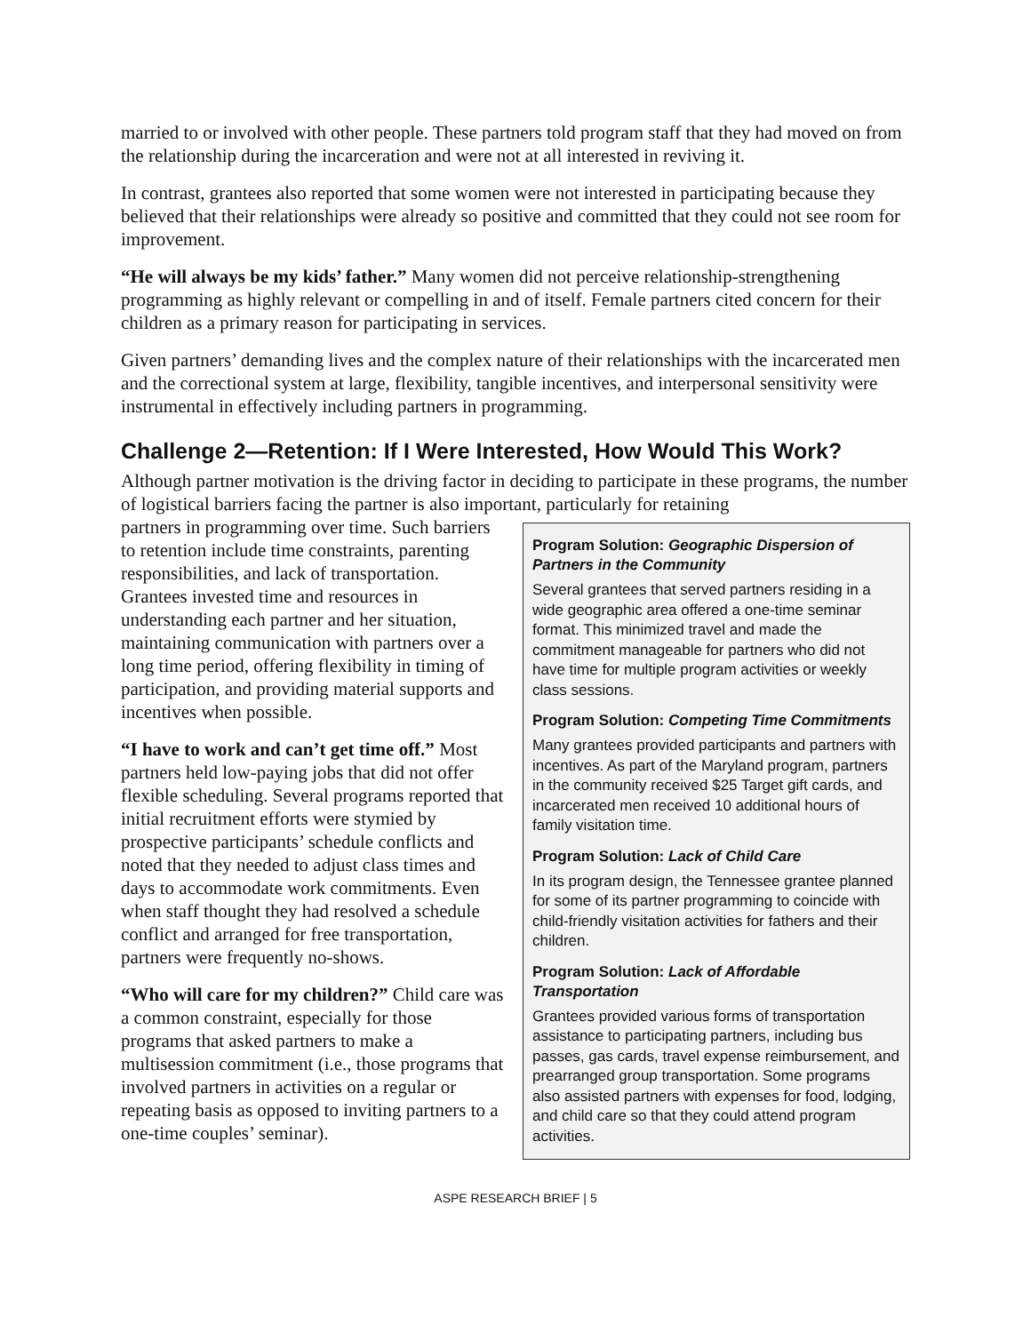married to or involved with other people. These partners told program staff that they had moved on from the relationship during the incarceration and were not at all interested in reviving it.
In contrast, grantees also reported that some women were not interested in participating because they believed that their relationships were already so positive and committed that they could not see room for improvement.
“He will always be my kids’ father.” Many women did not perceive relationship-strengthening programming as highly relevant or compelling in and of itself. Female partners cited concern for their children as a primary reason for participating in services.
Given partners’ demanding lives and the complex nature of their relationships with the incarcerated men and the correctional system at large, flexibility, tangible incentives, and interpersonal sensitivity were instrumental in effectively including partners in programming.
Challenge 2—Retention: If I Were Interested, How Would This Work?
Although partner motivation is the driving factor in deciding to participate in these programs, the number of logistical barriers facing the partner is also important, particularly for retaining
Program Solution: Geographic Dispersion of Partners in the Community
Several grantees that served partners residing in a wide geographic area offered a one-time seminar format. This minimized travel and made the commitment manageable for partners who did not have time for multiple program activities or weekly class sessions.
Program Solution: Competing Time Commitments
Many grantees provided participants and partners with incentives. As part of the Maryland program, partners in the community received $25 Target gift cards, and incarcerated men received 10 additional hours of family visitation time.
Program Solution: Lack of Child Care
In its program design, the Tennessee grantee planned for some of its partner programming to coincide with child-friendly visitation activities for fathers and their children.
Program Solution: Lack of Affordable Transportation
Grantees provided various forms of transportation assistance to participating partners, including bus passes, gas cards, travel expense reimbursement, and prearranged group transportation. Some programs also assisted partners with expenses for food, lodging, and child care so that they could attend program activities.
partners in programming over time. Such barriers to retention include time constraints, parenting responsibilities, and lack of transportation. Grantees invested time and resources in understanding each partner and her situation, maintaining communication with partners over a long time period, offering flexibility in timing of participation, and providing material supports and incentives when possible.
“I have to work and can’t get time off.” Most partners held low-paying jobs that did not offer flexible scheduling. Several programs reported that initial recruitment efforts were stymied by prospective participants’ schedule conflicts and noted that they needed to adjust class times and days to accommodate work commitments. Even when staff thought they had resolved a schedule conflict and arranged for free transportation, partners were frequently no-shows.
“Who will care for my children?” Child care was a common constraint, especially for those programs that asked partners to make a multisession commitment (i.e., those programs that involved partners in activities on a regular or repeating basis as opposed to inviting partners to a one-time couples’ seminar).
ASPE RESEARCH BRIEF | 5